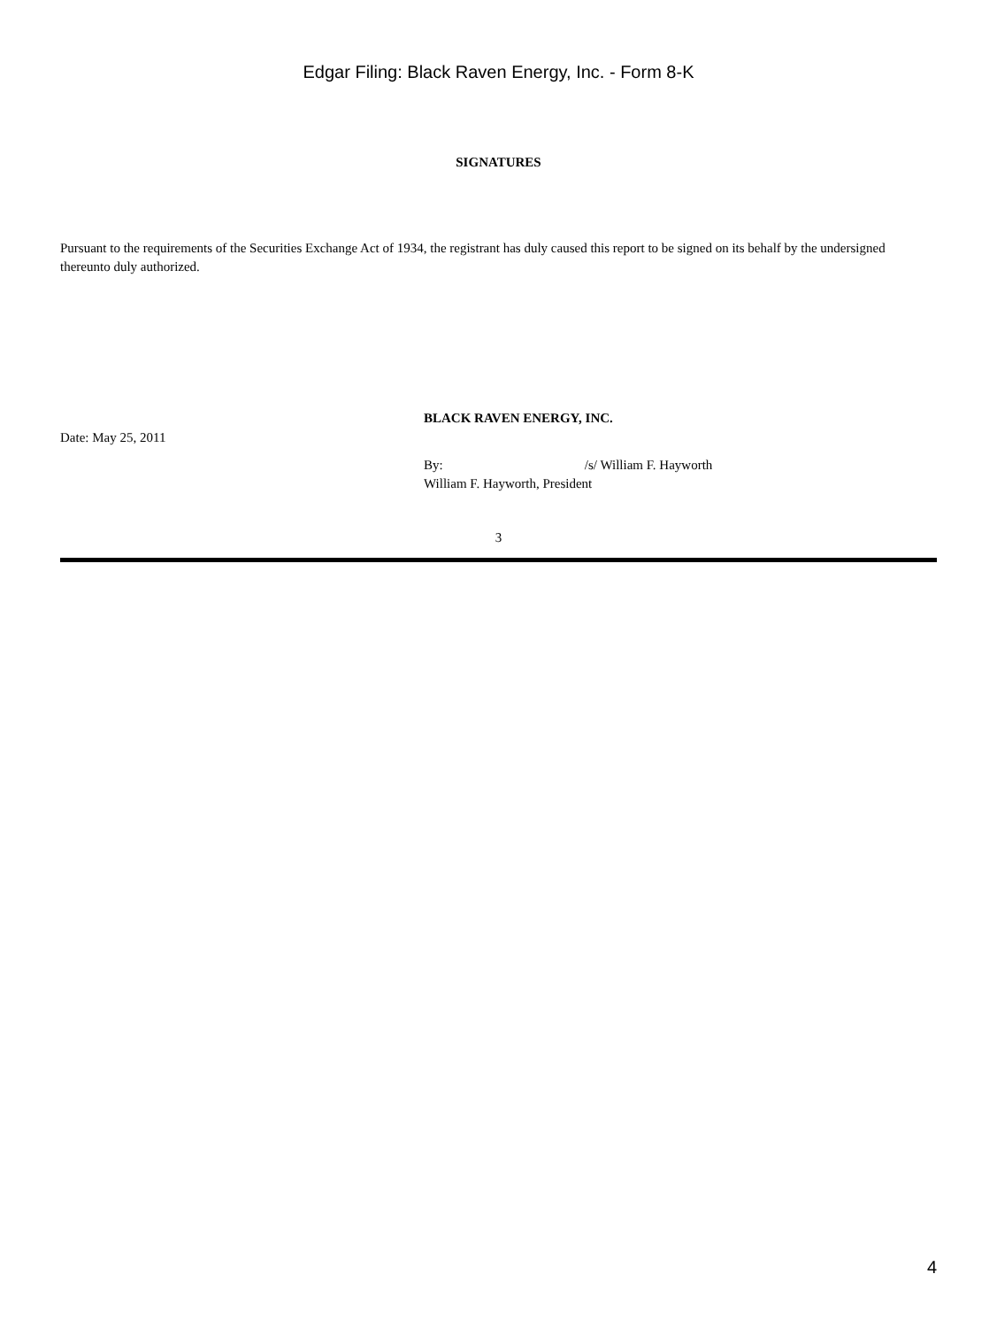Edgar Filing: Black Raven Energy, Inc. - Form 8-K
SIGNATURES
Pursuant to the requirements of the Securities Exchange Act of 1934, the registrant has duly caused this report to be signed on its behalf by the undersigned thereunto duly authorized.
Date: May 25, 2011
BLACK RAVEN ENERGY, INC.
By: /s/ William F. Hayworth
William F. Hayworth, President
3
4